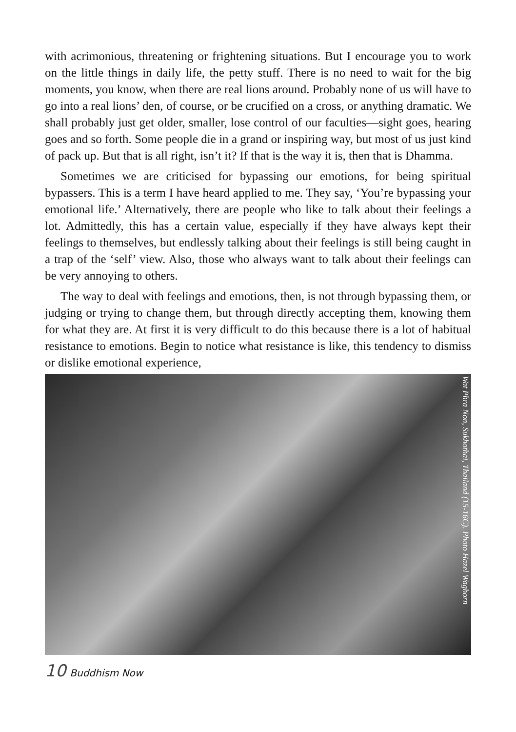with acrimonious, threatening or frightening situations. But I encourage you to work on the little things in daily life, the petty stuff. There is no need to wait for the big moments, you know, when there are real lions around. Probably none of us will have to go into a real lions’ den, of course, or be crucified on a cross, or anything dramatic. We shall probably just get older, smaller, lose control of our faculties—sight goes, hearing goes and so forth. Some people die in a grand or inspiring way, but most of us just kind of pack up. But that is all right, isn’t it? If that is the way it is, then that is Dhamma.
Sometimes we are criticised for bypassing our emotions, for being spiritual bypassers. This is a term I have heard applied to me. They say, ‘You’re bypassing your emotional life.’ Alternatively, there are people who like to talk about their feelings a lot. Admittedly, this has a certain value, especially if they have always kept their feelings to themselves, but endlessly talking about their feelings is still being caught in a trap of the ‘self’ view. Also, those who always want to talk about their feelings can be very annoying to others.
The way to deal with feelings and emotions, then, is not through bypassing them, or judging or trying to change them, but through directly accepting them, knowing them for what they are. At first it is very difficult to do this because there is a lot of habitual resistance to emotions. Begin to notice what resistance is like, this tendency to dismiss or dislike emotional experience,
Wat Phra Non, Sukhothai, Thailand (15-16C). Photo Hazel Waghorn
10 Buddhism Now